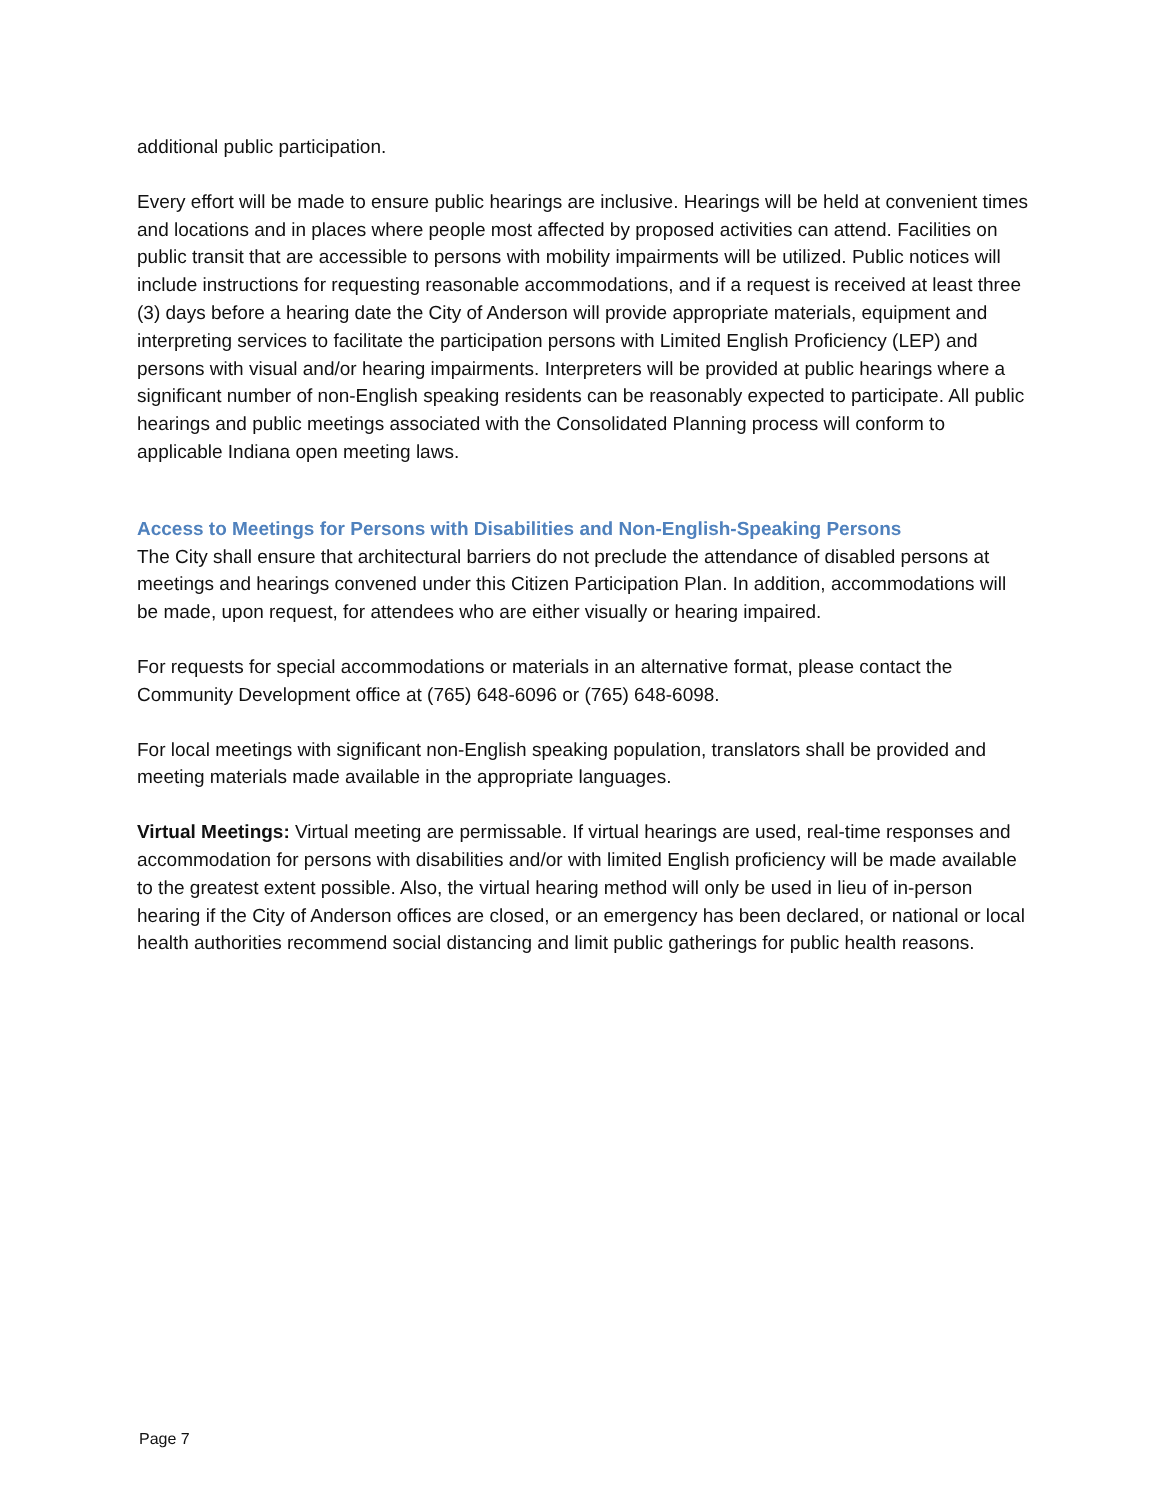additional public participation.
Every effort will be made to ensure public hearings are inclusive. Hearings will be held at convenient times and locations and in places where people most affected by proposed activities can attend. Facilities on public transit that are accessible to persons with mobility impairments will be utilized. Public notices will include instructions for requesting reasonable accommodations, and if a request is received at least three (3) days before a hearing date the City of Anderson will provide appropriate materials, equipment and interpreting services to facilitate the participation persons with Limited English Proficiency (LEP) and persons with visual and/or hearing impairments. Interpreters will be provided at public hearings where a significant number of non-English speaking residents can be reasonably expected to participate. All public hearings and public meetings associated with the Consolidated Planning process will conform to applicable Indiana open meeting laws.
Access to Meetings for Persons with Disabilities and Non-English-Speaking Persons
The City shall ensure that architectural barriers do not preclude the attendance of disabled persons at meetings and hearings convened under this Citizen Participation Plan. In addition, accommodations will be made, upon request, for attendees who are either visually or hearing impaired.
For requests for special accommodations or materials in an alternative format, please contact the Community Development office at (765) 648-6096 or (765) 648-6098.
For local meetings with significant non-English speaking population, translators shall be provided and meeting materials made available in the appropriate languages.
Virtual Meetings: Virtual meeting are permissable. If virtual hearings are used, real-time responses and accommodation for persons with disabilities and/or with limited English proficiency will be made available to the greatest extent possible. Also, the virtual hearing method will only be used in lieu of in-person hearing if the City of Anderson offices are closed, or an emergency has been declared, or national or local health authorities recommend social distancing and limit public gatherings for public health reasons.
Page 7